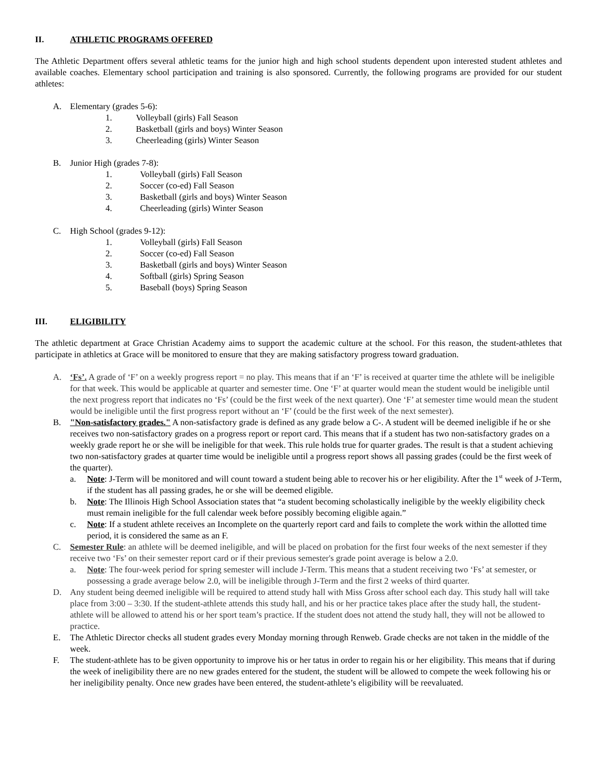II. ATHLETIC PROGRAMS OFFERED
The Athletic Department offers several athletic teams for the junior high and high school students dependent upon interested student athletes and available coaches. Elementary school participation and training is also sponsored. Currently, the following programs are provided for our student athletes:
A. Elementary (grades 5-6):
1. Volleyball (girls) Fall Season
2. Basketball (girls and boys) Winter Season
3. Cheerleading (girls) Winter Season
B. Junior High (grades 7-8):
1. Volleyball (girls) Fall Season
2. Soccer (co-ed) Fall Season
3. Basketball (girls and boys) Winter Season
4. Cheerleading (girls) Winter Season
C. High School (grades 9-12):
1. Volleyball (girls) Fall Season
2. Soccer (co-ed) Fall Season
3. Basketball (girls and boys) Winter Season
4. Softball (girls) Spring Season
5. Baseball (boys) Spring Season
III. ELIGIBILITY
The athletic department at Grace Christian Academy aims to support the academic culture at the school. For this reason, the student-athletes that participate in athletics at Grace will be monitored to ensure that they are making satisfactory progress toward graduation.
A. ‘Fs’. A grade of ‘F’ on a weekly progress report = no play. This means that if an ‘F’ is received at quarter time the athlete will be ineligible for that week. This would be applicable at quarter and semester time. One ‘F’ at quarter would mean the student would be ineligible until the next progress report that indicates no ‘Fs’ (could be the first week of the next quarter). One ‘F’ at semester time would mean the student would be ineligible until the first progress report without an ‘F’ (could be the first week of the next semester).
B. "Non-satisfactory grades." A non-satisfactory grade is defined as any grade below a C-. A student will be deemed ineligible if he or she receives two non-satisfactory grades on a progress report or report card. This means that if a student has two non-satisfactory grades on a weekly grade report he or she will be ineligible for that week. This rule holds true for quarter grades. The result is that a student achieving two non-satisfactory grades at quarter time would be ineligible until a progress report shows all passing grades (could be the first week of the quarter).
a. Note: J-Term will be monitored and will count toward a student being able to recover his or her eligibility. After the 1<sup>st</sup> week of J-Term, if the student has all passing grades, he or she will be deemed eligible.
b. Note: The Illinois High School Association states that “a student becoming scholastically ineligible by the weekly eligibility check must remain ineligible for the full calendar week before possibly becoming eligible again.”
c. Note: If a student athlete receives an Incomplete on the quarterly report card and fails to complete the work within the allotted time period, it is considered the same as an F.
C. Semester Rule: an athlete will be deemed ineligible, and will be placed on probation for the first four weeks of the next semester if they receive two ‘Fs’ on their semester report card or if their previous semester's grade point average is below a 2.0.
a. Note: The four-week period for spring semester will include J-Term. This means that a student receiving two ‘Fs’ at semester, or possessing a grade average below 2.0, will be ineligible through J-Term and the first 2 weeks of third quarter.
D. Any student being deemed ineligible will be required to attend study hall with Miss Gross after school each day. This study hall will take place from 3:00 – 3:30. If the student-athlete attends this study hall, and his or her practice takes place after the study hall, the student-athlete will be allowed to attend his or her sport team’s practice. If the student does not attend the study hall, they will not be allowed to practice.
E. The Athletic Director checks all student grades every Monday morning through Renweb. Grade checks are not taken in the middle of the week.
F. The student-athlete has to be given opportunity to improve his or her tatus in order to regain his or her eligibility. This means that if during the week of ineligibility there are no new grades entered for the student, the student will be allowed to compete the week following his or her ineligibility penalty. Once new grades have been entered, the student-athlete’s eligibility will be reevaluated.